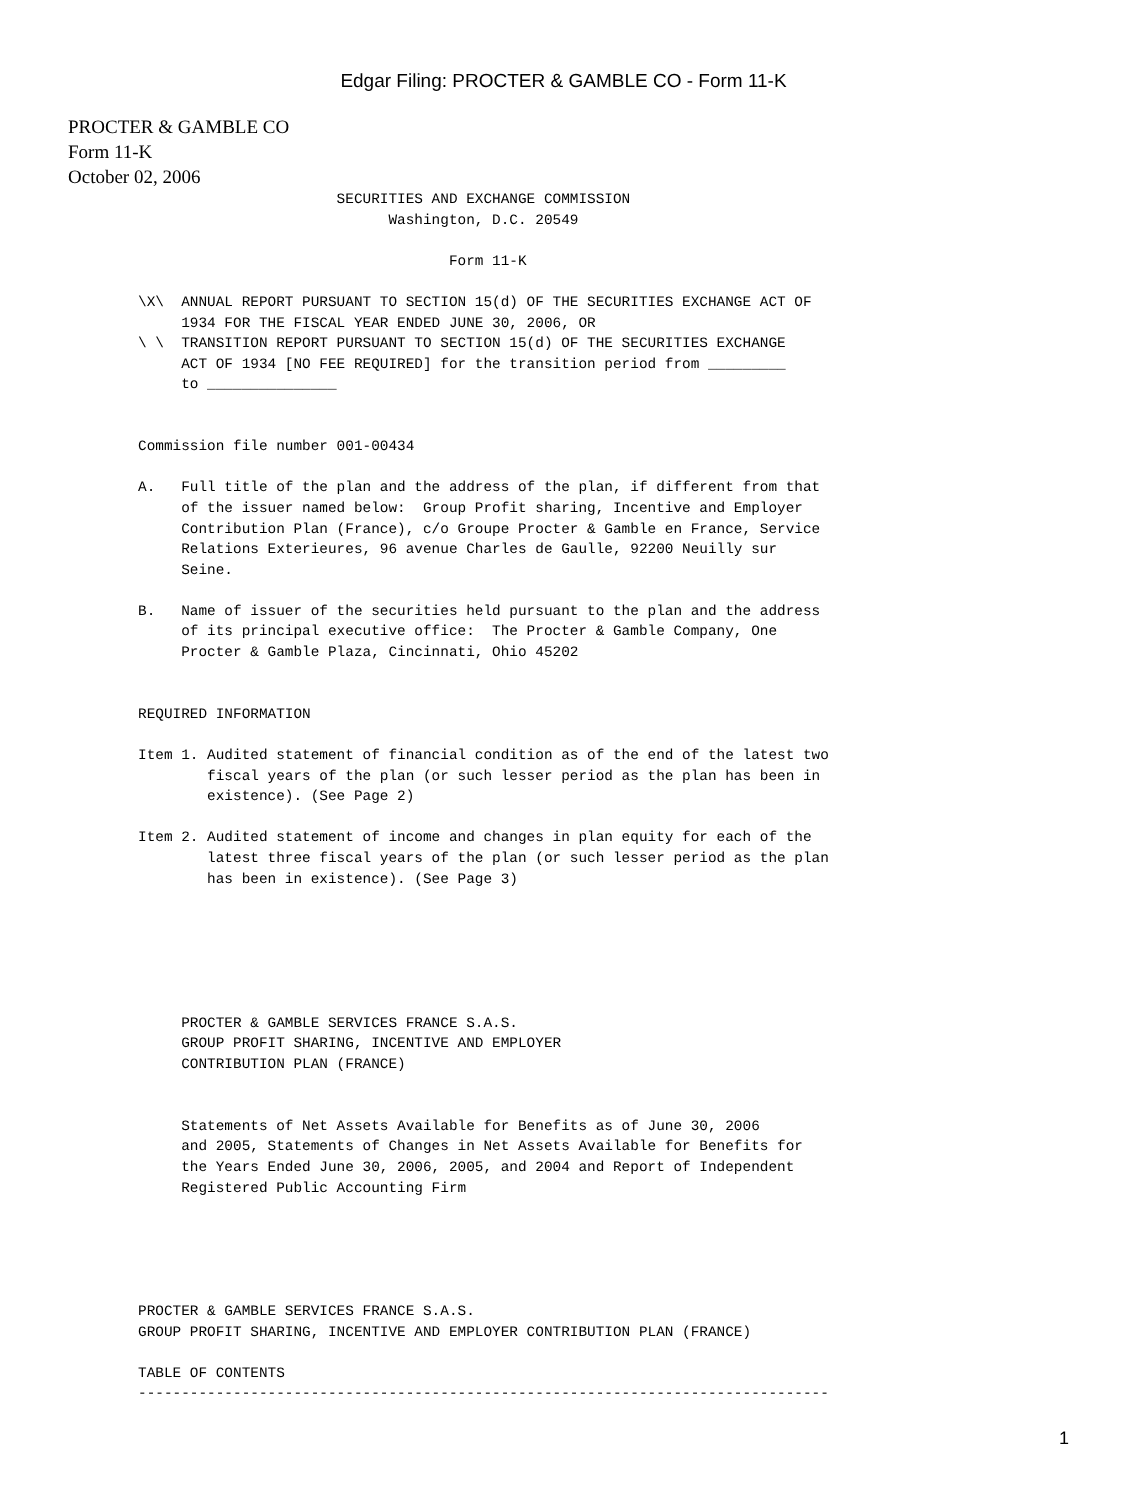Edgar Filing: PROCTER & GAMBLE CO - Form 11-K
PROCTER & GAMBLE CO
Form 11-K
October 02, 2006
                       SECURITIES AND EXCHANGE COMMISSION
                             Washington, D.C. 20549

                                    Form 11-K

\X\  ANNUAL REPORT PURSUANT TO SECTION 15(d) OF THE SECURITIES EXCHANGE ACT OF
     1934 FOR THE FISCAL YEAR ENDED JUNE 30, 2006, OR
\ \  TRANSITION REPORT PURSUANT TO SECTION 15(d) OF THE SECURITIES EXCHANGE
     ACT OF 1934 [NO FEE REQUIRED] for the transition period from _________
     to _______________


Commission file number 001-00434

A.   Full title of the plan and the address of the plan, if different from that
     of the issuer named below:  Group Profit sharing, Incentive and Employer
     Contribution Plan (France), c/o Groupe Procter & Gamble en France, Service
     Relations Exterieures, 96 avenue Charles de Gaulle, 92200 Neuilly sur
     Seine.

B.   Name of issuer of the securities held pursuant to the plan and the address
     of its principal executive office:  The Procter & Gamble Company, One
     Procter & Gamble Plaza, Cincinnati, Ohio 45202


REQUIRED INFORMATION

Item 1. Audited statement of financial condition as of the end of the latest two
        fiscal years of the plan (or such lesser period as the plan has been in
        existence). (See Page 2)

Item 2. Audited statement of income and changes in plan equity for each of the
        latest three fiscal years of the plan (or such lesser period as the plan
        has been in existence). (See Page 3)






     PROCTER & GAMBLE SERVICES FRANCE S.A.S.
     GROUP PROFIT SHARING, INCENTIVE AND EMPLOYER
     CONTRIBUTION PLAN (FRANCE)


     Statements of Net Assets Available for Benefits as of June 30, 2006
     and 2005, Statements of Changes in Net Assets Available for Benefits for
     the Years Ended June 30, 2006, 2005, and 2004 and Report of Independent
     Registered Public Accounting Firm





PROCTER & GAMBLE SERVICES FRANCE S.A.S.
GROUP PROFIT SHARING, INCENTIVE AND EMPLOYER CONTRIBUTION PLAN (FRANCE)

TABLE OF CONTENTS
--------------------------------------------------------------------------------
1